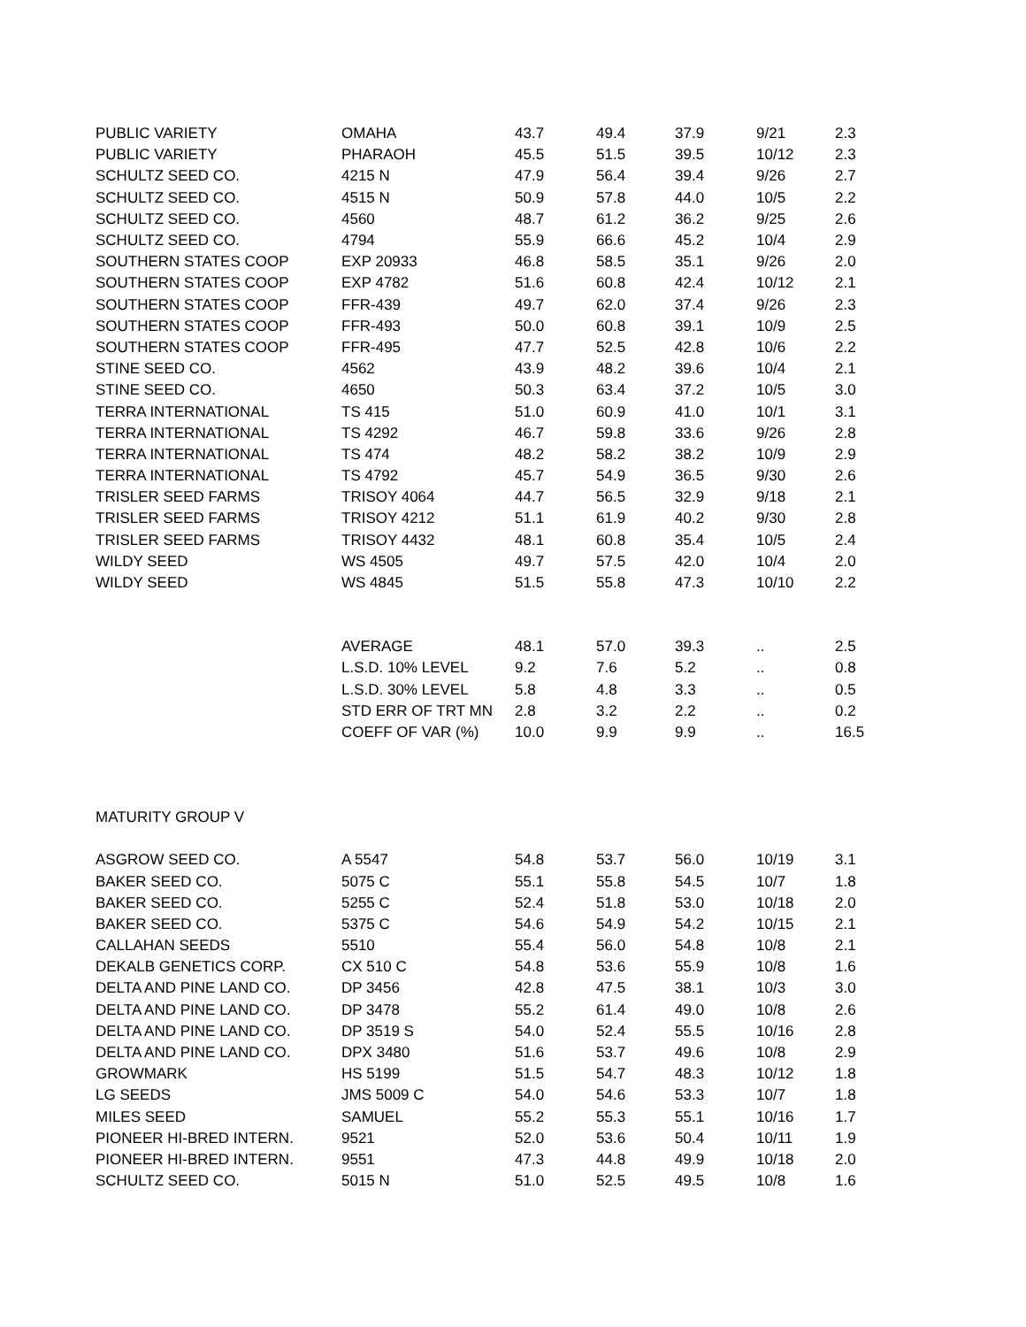| PUBLIC VARIETY | OMAHA | 43.7 | 49.4 | 37.9 | 9/21 | 2.3 |
| PUBLIC VARIETY | PHARAOH | 45.5 | 51.5 | 39.5 | 10/12 | 2.3 |
| SCHULTZ SEED CO. | 4215 N | 47.9 | 56.4 | 39.4 | 9/26 | 2.7 |
| SCHULTZ SEED CO. | 4515 N | 50.9 | 57.8 | 44.0 | 10/5 | 2.2 |
| SCHULTZ SEED CO. | 4560 | 48.7 | 61.2 | 36.2 | 9/25 | 2.6 |
| SCHULTZ SEED CO. | 4794 | 55.9 | 66.6 | 45.2 | 10/4 | 2.9 |
| SOUTHERN STATES COOP | EXP 20933 | 46.8 | 58.5 | 35.1 | 9/26 | 2.0 |
| SOUTHERN STATES COOP | EXP 4782 | 51.6 | 60.8 | 42.4 | 10/12 | 2.1 |
| SOUTHERN STATES COOP | FFR-439 | 49.7 | 62.0 | 37.4 | 9/26 | 2.3 |
| SOUTHERN STATES COOP | FFR-493 | 50.0 | 60.8 | 39.1 | 10/9 | 2.5 |
| SOUTHERN STATES COOP | FFR-495 | 47.7 | 52.5 | 42.8 | 10/6 | 2.2 |
| STINE SEED CO. | 4562 | 43.9 | 48.2 | 39.6 | 10/4 | 2.1 |
| STINE SEED CO. | 4650 | 50.3 | 63.4 | 37.2 | 10/5 | 3.0 |
| TERRA INTERNATIONAL | TS 415 | 51.0 | 60.9 | 41.0 | 10/1 | 3.1 |
| TERRA INTERNATIONAL | TS 4292 | 46.7 | 59.8 | 33.6 | 9/26 | 2.8 |
| TERRA INTERNATIONAL | TS 474 | 48.2 | 58.2 | 38.2 | 10/9 | 2.9 |
| TERRA INTERNATIONAL | TS 4792 | 45.7 | 54.9 | 36.5 | 9/30 | 2.6 |
| TRISLER SEED FARMS | TRISOY 4064 | 44.7 | 56.5 | 32.9 | 9/18 | 2.1 |
| TRISLER SEED FARMS | TRISOY 4212 | 51.1 | 61.9 | 40.2 | 9/30 | 2.8 |
| TRISLER SEED FARMS | TRISOY 4432 | 48.1 | 60.8 | 35.4 | 10/5 | 2.4 |
| WILDY SEED | WS 4505 | 49.7 | 57.5 | 42.0 | 10/4 | 2.0 |
| WILDY SEED | WS 4845 | 51.5 | 55.8 | 47.3 | 10/10 | 2.2 |
| | AVERAGE | 48.1 | 57.0 | 39.3 | .. | 2.5 |
| | L.S.D. 10% LEVEL | 9.2 | 7.6 | 5.2 | .. | 0.8 |
| | L.S.D. 30% LEVEL | 5.8 | 4.8 | 3.3 | .. | 0.5 |
| | STD ERR OF TRT MN | 2.8 | 3.2 | 2.2 | .. | 0.2 |
| | COEFF OF VAR (%) | 10.0 | 9.9 | 9.9 | .. | 16.5 |
| MATURITY GROUP V | | | | | | |
| ASGROW SEED CO. | A 5547 | 54.8 | 53.7 | 56.0 | 10/19 | 3.1 |
| BAKER SEED CO. | 5075 C | 55.1 | 55.8 | 54.5 | 10/7 | 1.8 |
| BAKER SEED CO. | 5255 C | 52.4 | 51.8 | 53.0 | 10/18 | 2.0 |
| BAKER SEED CO. | 5375 C | 54.6 | 54.9 | 54.2 | 10/15 | 2.1 |
| CALLAHAN SEEDS | 5510 | 55.4 | 56.0 | 54.8 | 10/8 | 2.1 |
| DEKALB GENETICS CORP. | CX 510 C | 54.8 | 53.6 | 55.9 | 10/8 | 1.6 |
| DELTA AND PINE LAND CO. | DP 3456 | 42.8 | 47.5 | 38.1 | 10/3 | 3.0 |
| DELTA AND PINE LAND CO. | DP 3478 | 55.2 | 61.4 | 49.0 | 10/8 | 2.6 |
| DELTA AND PINE LAND CO. | DP 3519 S | 54.0 | 52.4 | 55.5 | 10/16 | 2.8 |
| DELTA AND PINE LAND CO. | DPX 3480 | 51.6 | 53.7 | 49.6 | 10/8 | 2.9 |
| GROWMARK | HS 5199 | 51.5 | 54.7 | 48.3 | 10/12 | 1.8 |
| LG SEEDS | JMS 5009 C | 54.0 | 54.6 | 53.3 | 10/7 | 1.8 |
| MILES SEED | SAMUEL | 55.2 | 55.3 | 55.1 | 10/16 | 1.7 |
| PIONEER HI-BRED INTERN. | 9521 | 52.0 | 53.6 | 50.4 | 10/11 | 1.9 |
| PIONEER HI-BRED INTERN. | 9551 | 47.3 | 44.8 | 49.9 | 10/18 | 2.0 |
| SCHULTZ SEED CO. | 5015 N | 51.0 | 52.5 | 49.5 | 10/8 | 1.6 |